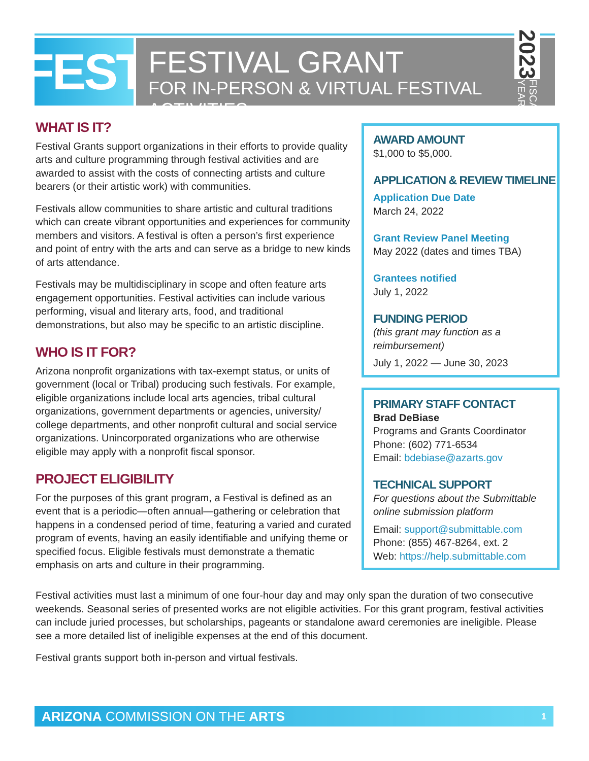FEST
FESTIVAL GRANT
FOR IN-PERSON & VIRTUAL FESTIVAL ACTIVITIES
2023 FISCAL YEAR
WHAT IS IT?
Festival Grants support organizations in their efforts to provide quality arts and culture programming through festival activities and are awarded to assist with the costs of connecting artists and culture bearers (or their artistic work) with communities.
Festivals allow communities to share artistic and cultural traditions which can create vibrant opportunities and experiences for community members and visitors. A festival is often a person’s first experience and point of entry with the arts and can serve as a bridge to new kinds of arts attendance.
Festivals may be multidisciplinary in scope and often feature arts engagement opportunities. Festival activities can include various performing, visual and literary arts, food, and traditional demonstrations, but also may be specific to an artistic discipline.
WHO IS IT FOR?
Arizona nonprofit organizations with tax-exempt status, or units of government (local or Tribal) producing such festivals. For example, eligible organizations include local arts agencies, tribal cultural organizations, government departments or agencies, university/ college departments, and other nonprofit cultural and social service organizations. Unincorporated organizations who are otherwise eligible may apply with a nonprofit fiscal sponsor.
PROJECT ELIGIBILITY
For the purposes of this grant program, a Festival is defined as an event that is a periodic—often annual—gathering or celebration that happens in a condensed period of time, featuring a varied and curated program of events, having an easily identifiable and unifying theme or specified focus. Eligible festivals must demonstrate a thematic emphasis on arts and culture in their programming.
AWARD AMOUNT
$1,000 to $5,000.
APPLICATION & REVIEW TIMELINE
Application Due Date
March 24, 2022
Grant Review Panel Meeting
May 2022 (dates and times TBA)
Grantees notified
July 1, 2022
FUNDING PERIOD
(this grant may function as a reimbursement)
July 1, 2022 — June 30, 2023
PRIMARY STAFF CONTACT
Brad DeBiase
Programs and Grants Coordinator
Phone: (602) 771-6534
Email: bdebiase@azarts.gov
TECHNICAL SUPPORT
For questions about the Submittable online submission platform
Email: support@submittable.com
Phone: (855) 467-8264, ext. 2
Web: https://help.submittable.com
Festival activities must last a minimum of one four-hour day and may only span the duration of two consecutive weekends. Seasonal series of presented works are not eligible activities. For this grant program, festival activities can include juried processes, but scholarships, pageants or standalone award ceremonies are ineligible. Please see a more detailed list of ineligible expenses at the end of this document.
Festival grants support both in-person and virtual festivals.
ARIZONA COMMISSION ON THE ARTS 1